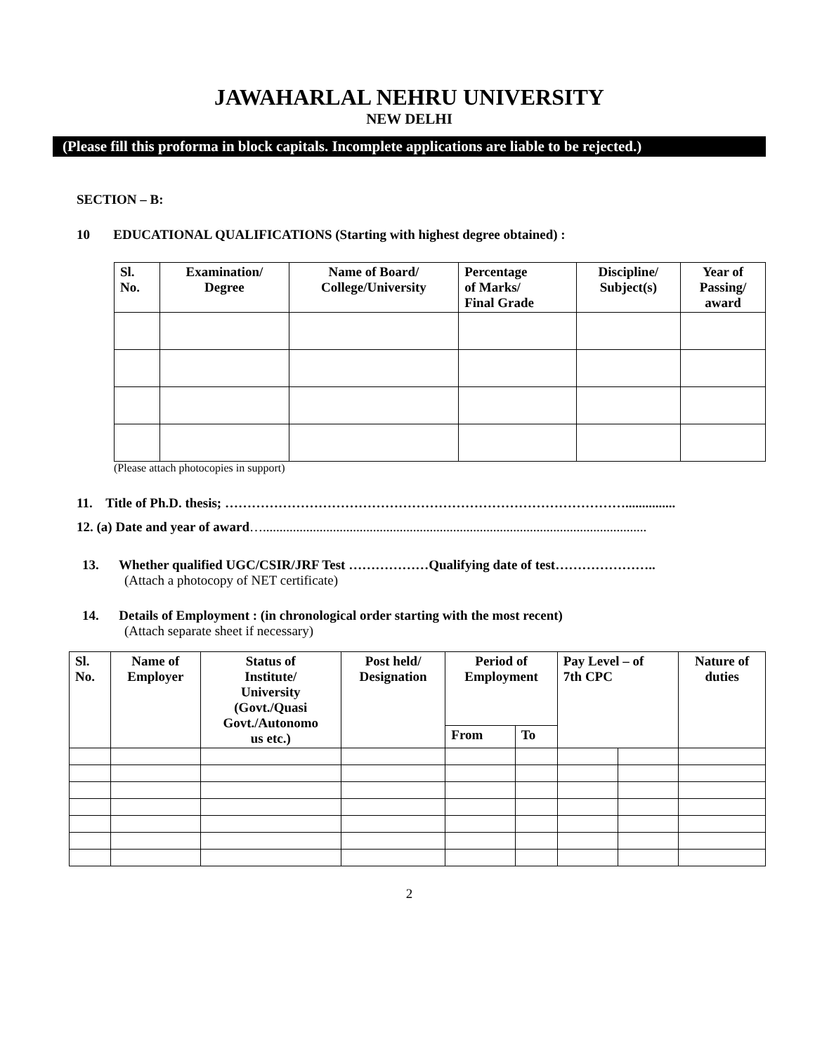JAWAHARLAL NEHRU UNIVERSITY
NEW DELHI
(Please fill this proforma in block capitals. Incomplete applications are liable to be rejected.)
SECTION – B:
10 EDUCATIONAL QUALIFICATIONS (Starting with highest degree obtained) :
| Sl. No. | Examination/ Degree | Name of Board/ College/University | Percentage of Marks/ Final Grade | Discipline/ Subject(s) | Year of Passing/ award |
| --- | --- | --- | --- | --- | --- |
(Please attach photocopies in support)
11. Title of Ph.D. thesis; ………………………………………………………………………………...............
12. (a) Date and year of award…...................................................................................................................
13. Whether qualified UGC/CSIR/JRF Test ………………Qualifying date of test…………………..
(Attach a photocopy of NET certificate)
14. Details of Employment : (in chronological order starting with the most recent)
(Attach separate sheet if necessary)
| Sl. No. | Name of Employer | Status of Institute/ University (Govt./Quasi Govt./Autonomo us etc.) | Post held/ Designation | Period of Employment | | Pay Level – of 7th CPC | | Nature of duties |
| --- | --- | --- | --- | --- | --- | --- | --- | --- |
| | | | | From | To | | | |
2